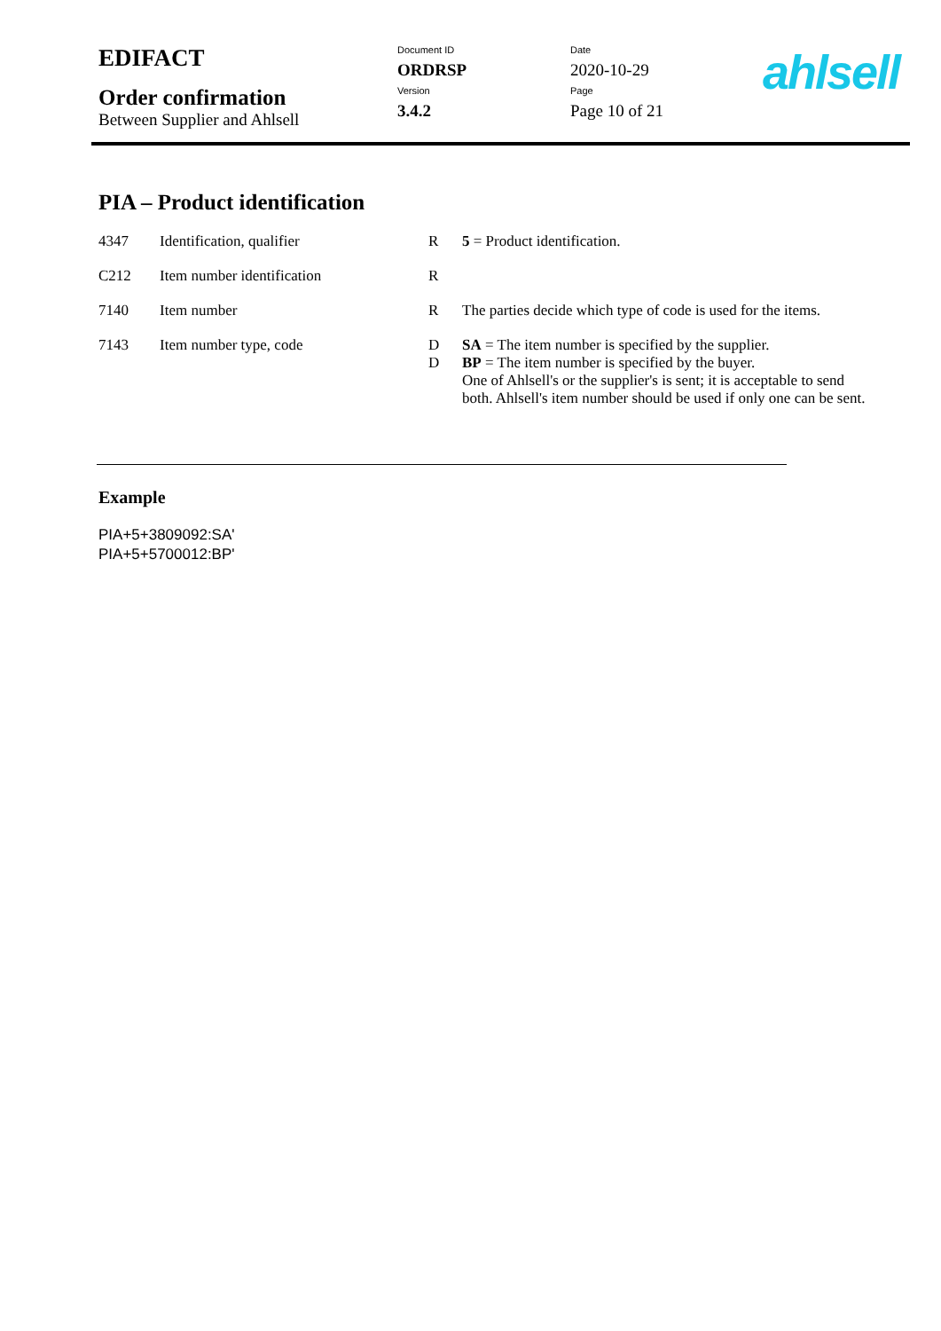| EDIFACT | Document ID ORDRSP | Date 2020-10-29 |
| Order confirmation Between Supplier and Ahlsell | Version 3.4.2 | Page Page 10 of 21 |
ahlsell
PIA – Product identification
| 4347 | Identification, qualifier | R | 5 = Product identification. |
| C212 | Item number identification | R | |
| 7140 | Item number | R | The parties decide which type of code is used for the items. |
| 7143 | Item number type, code | D D | SA = The item number is specified by the supplier. BP = The item number is specified by the buyer. One of Ahlsell's or the supplier's is sent; it is acceptable to send both. Ahlsell's item number should be used if only one can be sent. |
Example
PIA+5+3809092:SA'
PIA+5+5700012:BP'